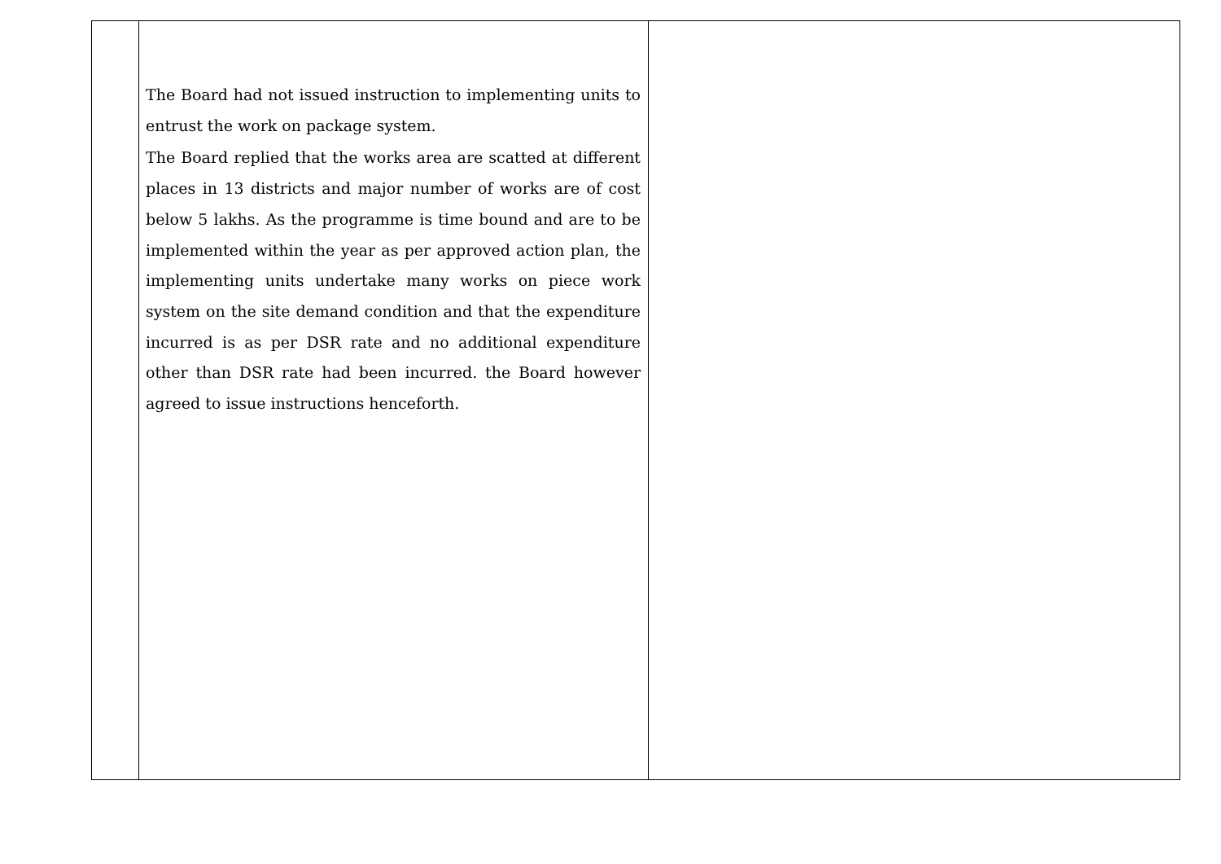| | The Board had not issued instruction to implementing units to entrust the work on package system. The Board replied that the works area are scatted at different places in 13 districts and major number of works are of cost below 5 lakhs. As the programme is time bound and are to be implemented within the year as per approved action plan, the implementing units undertake many works on piece work system on the site demand condition and that the expenditure incurred is as per DSR rate and no additional expenditure other than DSR rate had been incurred. the Board however agreed to issue instructions henceforth. | |